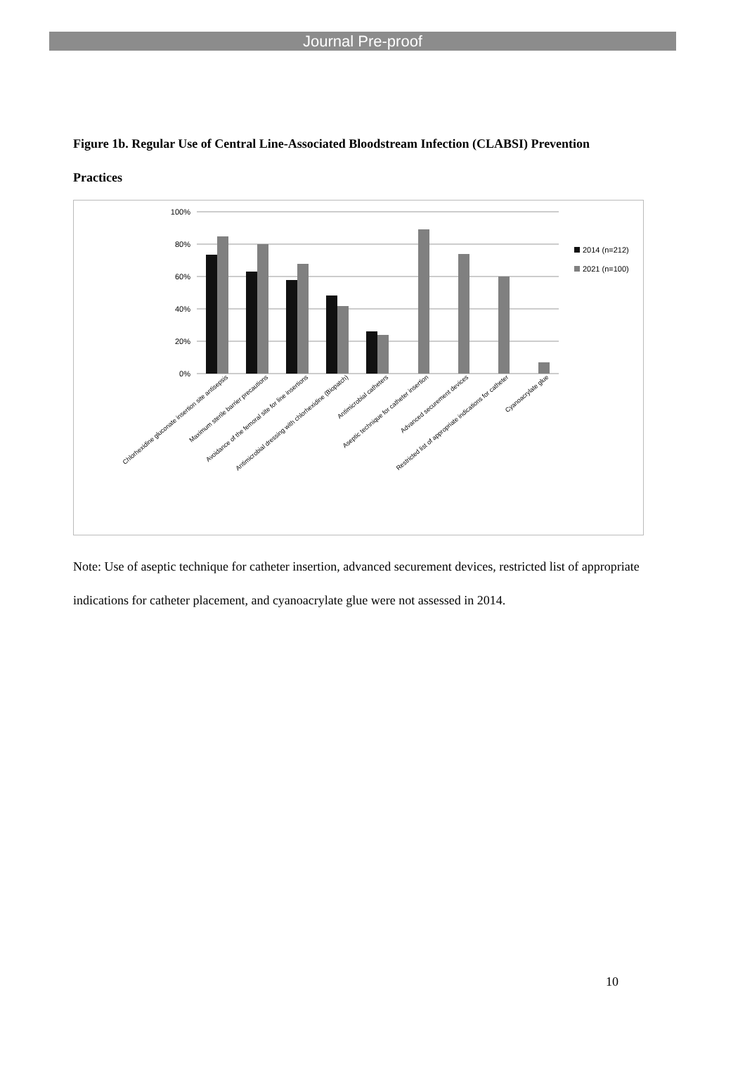Journal Pre-proof
Figure 1b. Regular Use of Central Line-Associated Bloodstream Infection (CLABSI) Prevention Practices
100%
80%
60%
40%
20%
0%
2014 (n=212)
2021 (n=100)
Chlorhexidine gluconate insertion site antisepsis
Maximum sterile barrier precautions
Avoidance of the femoral site for line insertions
Antimicrobial dressing with chlorhexidine (Biopatch)
Antimicrobial catheters
Aseptic technique for catheter insertion
Advanced securement devices
Restricted list of appropriate indications for catheter
Cyanoacrylate glue
Note: Use of aseptic technique for catheter insertion, advanced securement devices, restricted list of appropriate indications for catheter placement, and cyanoacrylate glue were not assessed in 2014.
10